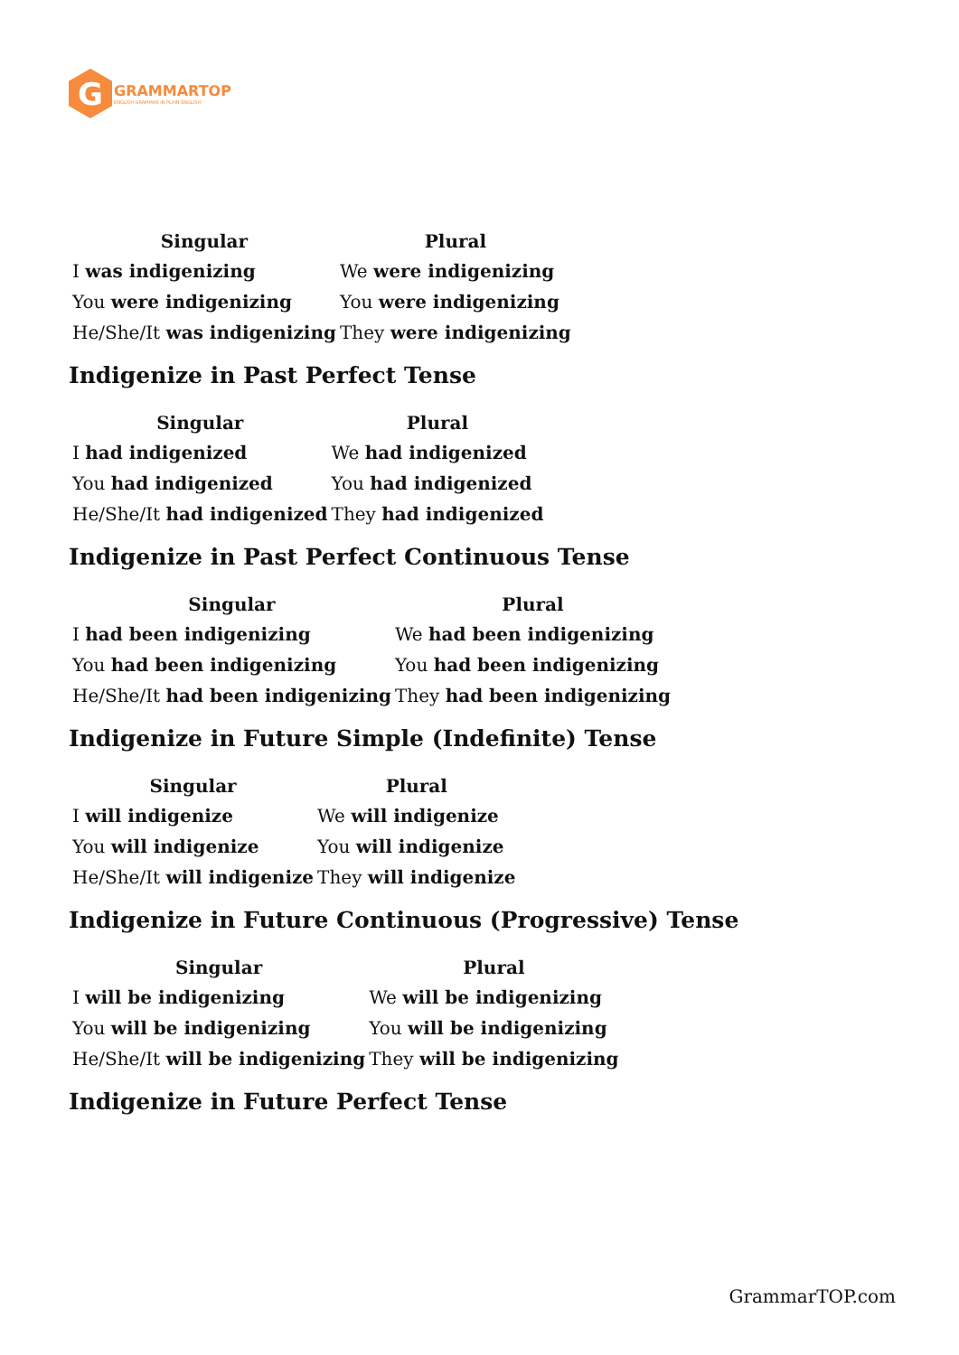G
GRAMMARTOP
ENGLISH GRAMMAR IN PLAIN ENGLISH
| Singular | Plural |
| --- | --- |
| I was indigenizing | We were indigenizing |
| You were indigenizing | You were indigenizing |
| He/She/It was indigenizing | They were indigenizing |
Indigenize in Past Perfect Tense
| Singular | Plural |
| --- | --- |
| I had indigenized | We had indigenized |
| You had indigenized | You had indigenized |
| He/She/It had indigenized | They had indigenized |
Indigenize in Past Perfect Continuous Tense
| Singular | Plural |
| --- | --- |
| I had been indigenizing | We had been indigenizing |
| You had been indigenizing | You had been indigenizing |
| He/She/It had been indigenizing | They had been indigenizing |
Indigenize in Future Simple (Indefinite) Tense
| Singular | Plural |
| --- | --- |
| I will indigenize | We will indigenize |
| You will indigenize | You will indigenize |
| He/She/It will indigenize | They will indigenize |
Indigenize in Future Continuous (Progressive) Tense
| Singular | Plural |
| --- | --- |
| I will be indigenizing | We will be indigenizing |
| You will be indigenizing | You will be indigenizing |
| He/She/It will be indigenizing | They will be indigenizing |
Indigenize in Future Perfect Tense
GrammarTOP.com